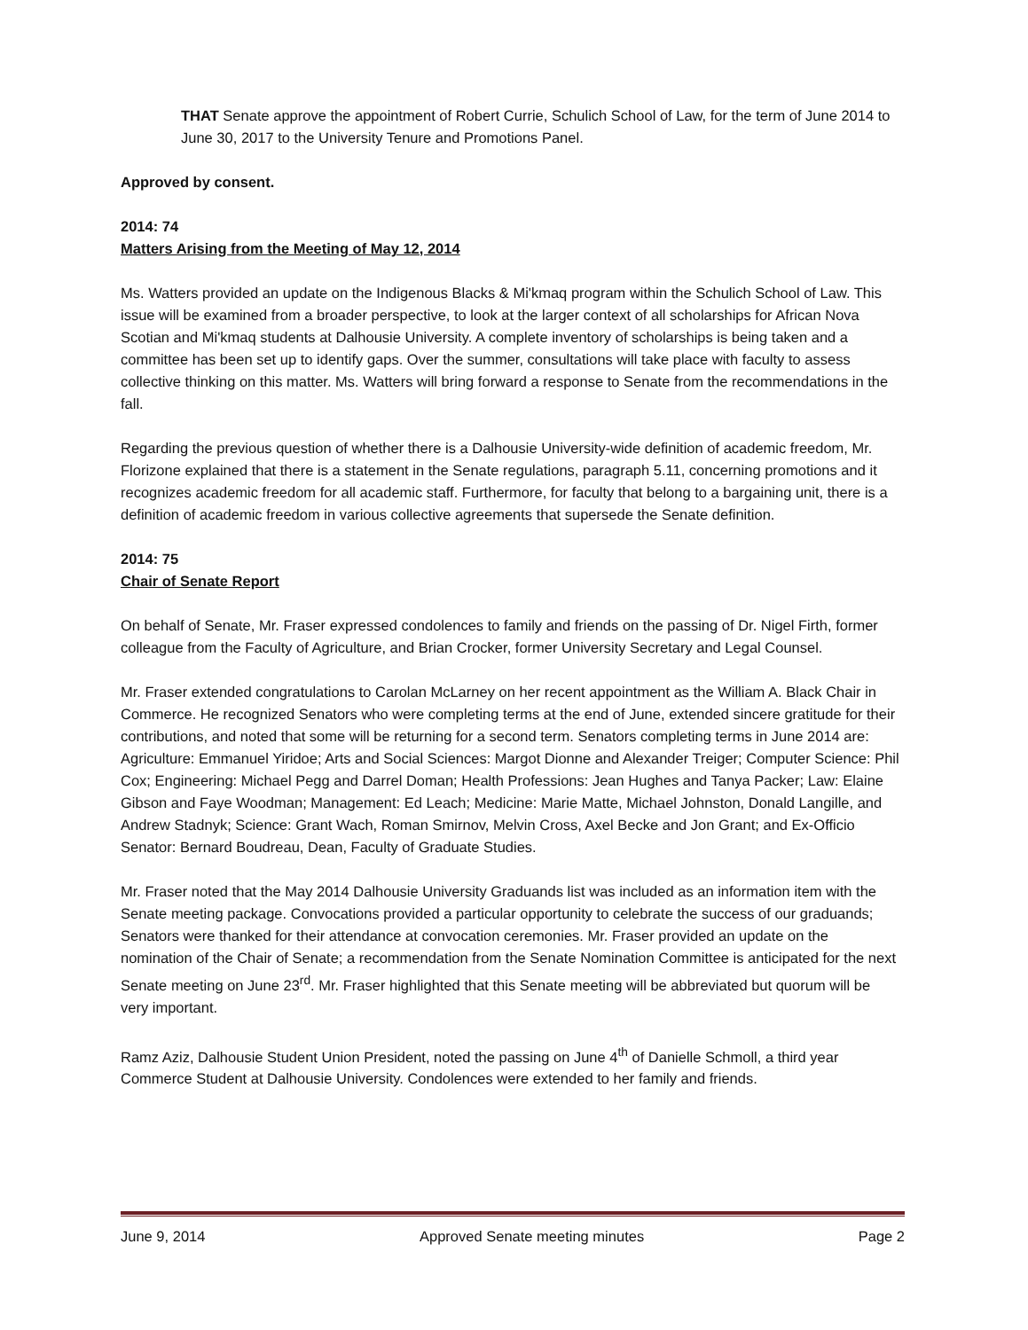THAT Senate approve the appointment of Robert Currie, Schulich School of Law, for the term of June 2014 to June 30, 2017 to the University Tenure and Promotions Panel.
Approved by consent.
2014: 74
Matters Arising from the Meeting of May 12, 2014
Ms. Watters provided an update on the Indigenous Blacks & Mi'kmaq program within the Schulich School of Law. This issue will be examined from a broader perspective, to look at the larger context of all scholarships for African Nova Scotian and Mi'kmaq students at Dalhousie University. A complete inventory of scholarships is being taken and a committee has been set up to identify gaps. Over the summer, consultations will take place with faculty to assess collective thinking on this matter. Ms. Watters will bring forward a response to Senate from the recommendations in the fall.
Regarding the previous question of whether there is a Dalhousie University-wide definition of academic freedom, Mr. Florizone explained that there is a statement in the Senate regulations, paragraph 5.11, concerning promotions and it recognizes academic freedom for all academic staff. Furthermore, for faculty that belong to a bargaining unit, there is a definition of academic freedom in various collective agreements that supersede the Senate definition.
2014: 75
Chair of Senate Report
On behalf of Senate, Mr. Fraser expressed condolences to family and friends on the passing of Dr. Nigel Firth, former colleague from the Faculty of Agriculture, and Brian Crocker, former University Secretary and Legal Counsel.
Mr. Fraser extended congratulations to Carolan McLarney on her recent appointment as the William A. Black Chair in Commerce. He recognized Senators who were completing terms at the end of June, extended sincere gratitude for their contributions, and noted that some will be returning for a second term. Senators completing terms in June 2014 are: Agriculture: Emmanuel Yiridoe; Arts and Social Sciences: Margot Dionne and Alexander Treiger; Computer Science: Phil Cox; Engineering: Michael Pegg and Darrel Doman; Health Professions: Jean Hughes and Tanya Packer; Law: Elaine Gibson and Faye Woodman; Management: Ed Leach; Medicine: Marie Matte, Michael Johnston, Donald Langille, and Andrew Stadnyk; Science: Grant Wach, Roman Smirnov, Melvin Cross, Axel Becke and Jon Grant; and Ex-Officio Senator: Bernard Boudreau, Dean, Faculty of Graduate Studies.
Mr. Fraser noted that the May 2014 Dalhousie University Graduands list was included as an information item with the Senate meeting package. Convocations provided a particular opportunity to celebrate the success of our graduands; Senators were thanked for their attendance at convocation ceremonies. Mr. Fraser provided an update on the nomination of the Chair of Senate; a recommendation from the Senate Nomination Committee is anticipated for the next Senate meeting on June 23<sup>rd</sup>. Mr. Fraser highlighted that this Senate meeting will be abbreviated but quorum will be very important.
Ramz Aziz, Dalhousie Student Union President, noted the passing on June 4<sup>th</sup> of Danielle Schmoll, a third year Commerce Student at Dalhousie University. Condolences were extended to her family and friends.
June 9, 2014 Approved Senate meeting minutes Page 2